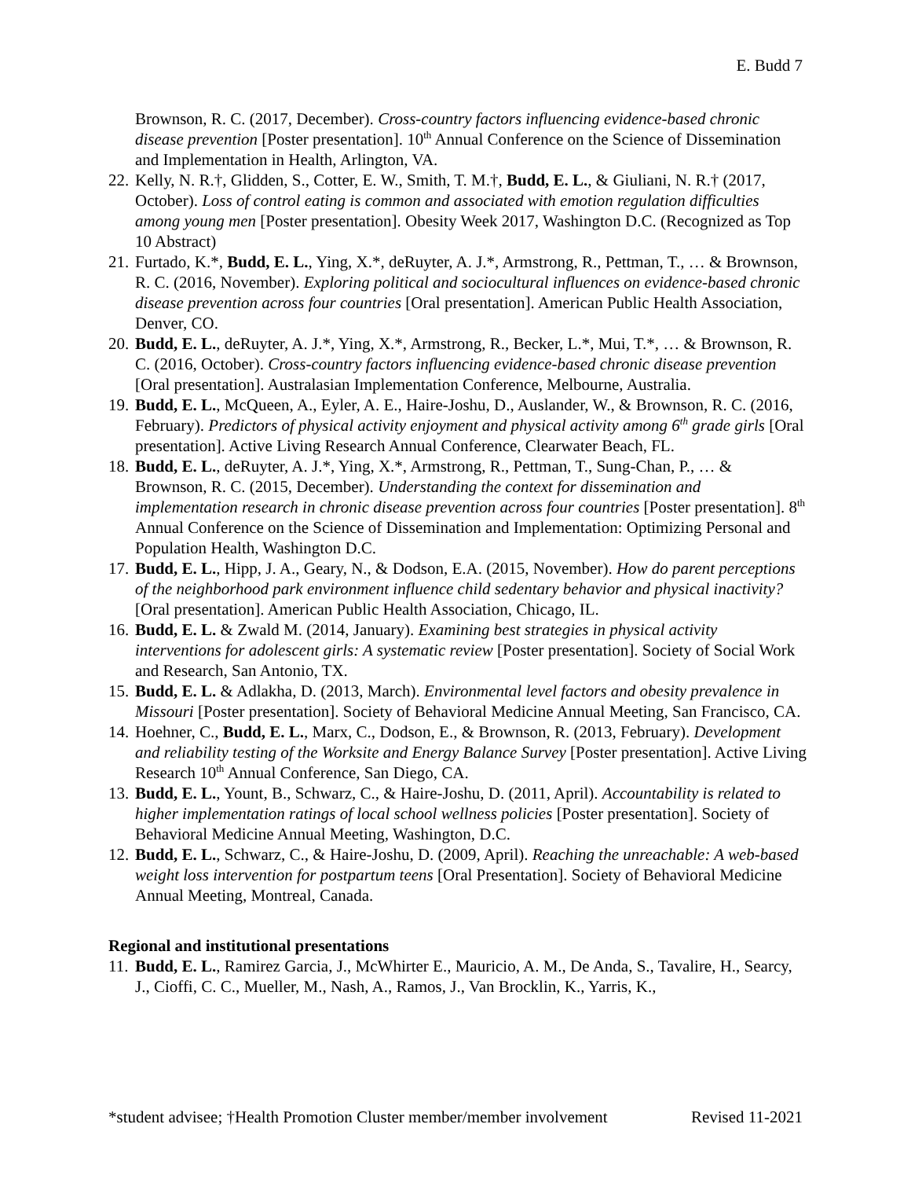E. Budd 7
Brownson, R. C. (2017, December). Cross-country factors influencing evidence-based chronic disease prevention [Poster presentation]. 10<sup>th</sup> Annual Conference on the Science of Dissemination and Implementation in Health, Arlington, VA.
22.
Kelly, N. R.†, Glidden, S., Cotter, E. W., Smith, T. M.†, Budd, E. L., & Giuliani, N. R.† (2017, October). Loss of control eating is common and associated with emotion regulation difficulties among young men [Poster presentation]. Obesity Week 2017, Washington D.C. (Recognized as Top 10 Abstract)
21.
Furtado, K.*, Budd, E. L., Ying, X.*, deRuyter, A. J.*, Armstrong, R., Pettman, T., … & Brownson, R. C. (2016, November). Exploring political and sociocultural influences on evidence-based chronic disease prevention across four countries [Oral presentation]. American Public Health Association, Denver, CO.
20.
Budd, E. L., deRuyter, A. J.*, Ying, X.*, Armstrong, R., Becker, L.*, Mui, T.*, … & Brownson, R. C. (2016, October). Cross-country factors influencing evidence-based chronic disease prevention [Oral presentation]. Australasian Implementation Conference, Melbourne, Australia.
19.
Budd, E. L., McQueen, A., Eyler, A. E., Haire-Joshu, D., Auslander, W., & Brownson, R. C. (2016, February). Predictors of physical activity enjoyment and physical activity among 6<sup>th</sup> grade girls [Oral presentation]. Active Living Research Annual Conference, Clearwater Beach, FL.
18.
Budd, E. L., deRuyter, A. J.*, Ying, X.*, Armstrong, R., Pettman, T., Sung-Chan, P., … & Brownson, R. C. (2015, December). Understanding the context for dissemination and implementation research in chronic disease prevention across four countries [Poster presentation]. 8<sup>th</sup> Annual Conference on the Science of Dissemination and Implementation: Optimizing Personal and Population Health, Washington D.C.
17.
Budd, E. L., Hipp, J. A., Geary, N., & Dodson, E.A. (2015, November). How do parent perceptions of the neighborhood park environment influence child sedentary behavior and physical inactivity? [Oral presentation]. American Public Health Association, Chicago, IL.
16.
Budd, E. L. & Zwald M. (2014, January). Examining best strategies in physical activity interventions for adolescent girls: A systematic review [Poster presentation]. Society of Social Work and Research, San Antonio, TX.
15.
Budd, E. L. & Adlakha, D. (2013, March). Environmental level factors and obesity prevalence in Missouri [Poster presentation]. Society of Behavioral Medicine Annual Meeting, San Francisco, CA.
14.
Hoehner, C., Budd, E. L., Marx, C., Dodson, E., & Brownson, R. (2013, February). Development and reliability testing of the Worksite and Energy Balance Survey [Poster presentation]. Active Living Research 10<sup>th</sup> Annual Conference, San Diego, CA.
13.
Budd, E. L., Yount, B., Schwarz, C., & Haire-Joshu, D. (2011, April). Accountability is related to higher implementation ratings of local school wellness policies [Poster presentation]. Society of Behavioral Medicine Annual Meeting, Washington, D.C.
12.
Budd, E. L., Schwarz, C., & Haire-Joshu, D. (2009, April). Reaching the unreachable: A web-based weight loss intervention for postpartum teens [Oral Presentation]. Society of Behavioral Medicine Annual Meeting, Montreal, Canada.
Regional and institutional presentations
11.
Budd, E. L., Ramirez Garcia, J., McWhirter E., Mauricio, A. M., De Anda, S., Tavalire, H., Searcy, J., Cioffi, C. C., Mueller, M., Nash, A., Ramos, J., Van Brocklin, K., Yarris, K.,
*student advisee; †Health Promotion Cluster member/member involvement Revised 11-2021